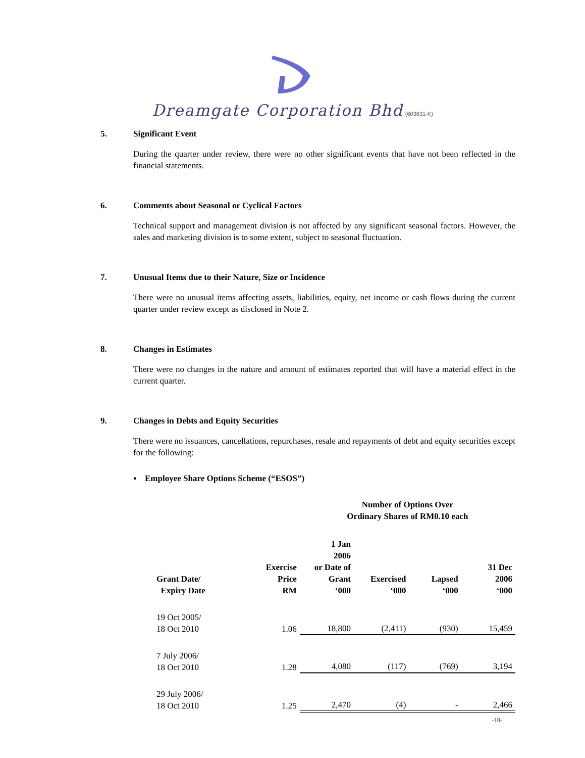Dreamgate Corporation Bhd (603831-K)
5. Significant Event
During the quarter under review, there were no other significant events that have not been reflected in the financial statements.
6. Comments about Seasonal or Cyclical Factors
Technical support and management division is not affected by any significant seasonal factors. However, the sales and marketing division is to some extent, subject to seasonal fluctuation.
7. Unusual Items due to their Nature, Size or Incidence
There were no unusual items affecting assets, liabilities, equity, net income or cash flows during the current quarter under review except as disclosed in Note 2.
8. Changes in Estimates
There were no changes in the nature and amount of estimates reported that will have a material effect in the current quarter.
9. Changes in Debts and Equity Securities
There were no issuances, cancellations, repurchases, resale and repayments of debt and equity securities except for the following:
▪ Employee Share Options Scheme (“ESOS”)
| | | Number of Options Over Ordinary Shares of RM0.10 each | | | |
| --- | --- | --- | --- | --- | --- |
| Grant Date/ Expiry Date | Exercise Price RM | 1 Jan 2006 or Date of Grant ‘000 | Exercised ‘000 | Lapsed ‘000 | 31 Dec 2006 ‘000 |
| 19 Oct 2005/ 18 Oct 2010 | 1.06 | 18,800 | (2,411) | (930) | 15,459 |
| 7 July 2006/ 18 Oct 2010 | 1.28 | 4,080 | (117) | (769) | 3,194 |
| 29 July 2006/ 18 Oct 2010 | 1.25 | 2,470 | (4) | - | 2,466 |
-10-